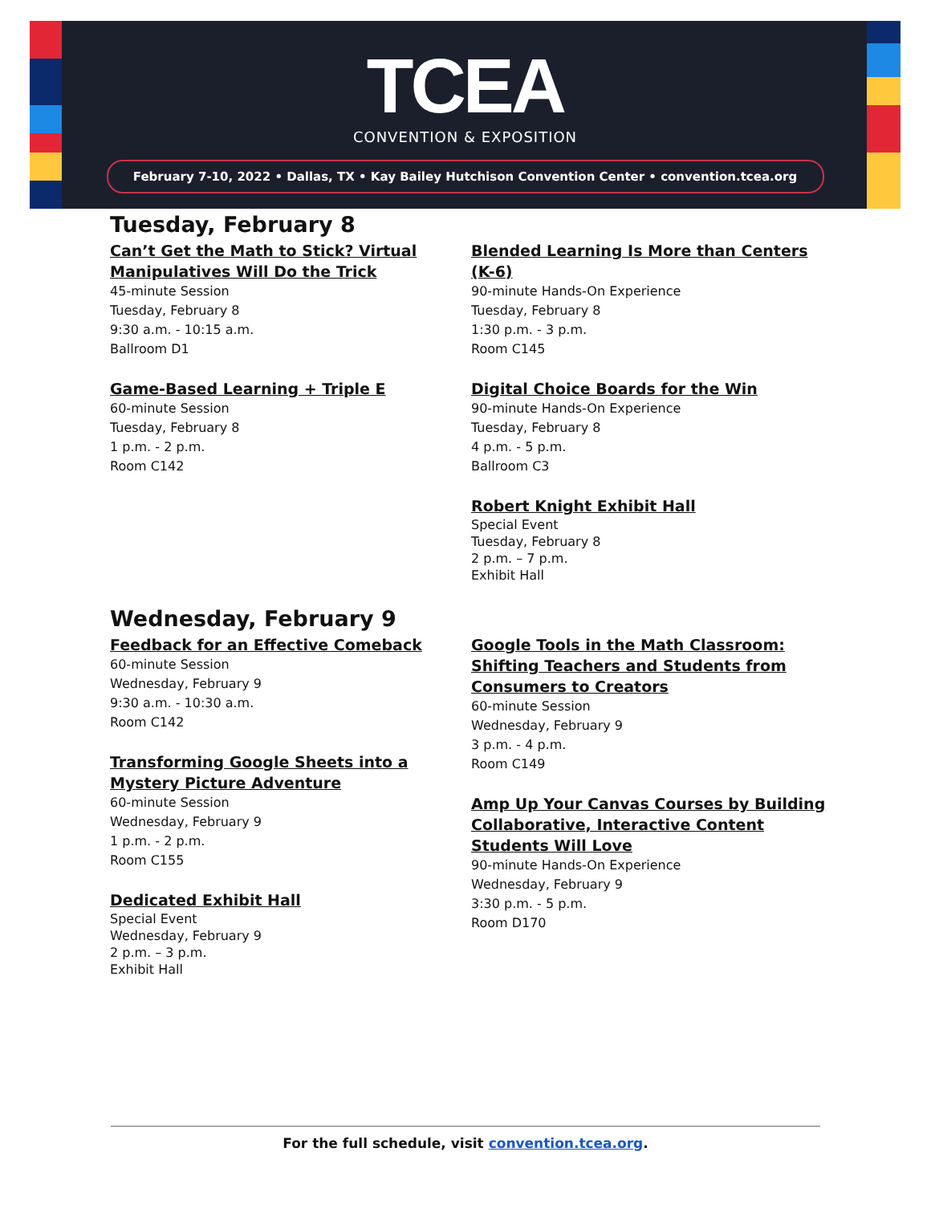TCEA
CONVENTION & EXPOSITION
February 7-10, 2022 • Dallas, TX • Kay Bailey Hutchison Convention Center • convention.tcea.org
Tuesday, February 8
Can’t Get the Math to Stick? Virtual Manipulatives Will Do the Trick
45-minute Session
Tuesday, February 8
9:30 a.m. - 10:15 a.m.
Ballroom D1
Game-Based Learning + Triple E
60-minute Session
Tuesday, February 8
1 p.m. - 2 p.m.
Room C142
Blended Learning Is More than Centers (K-6)
90-minute Hands-On Experience
Tuesday, February 8
1:30 p.m. - 3 p.m.
Room C145
Digital Choice Boards for the Win
90-minute Hands-On Experience
Tuesday, February 8
4 p.m. - 5 p.m.
Ballroom C3
Robert Knight Exhibit Hall
Special Event
Tuesday, February 8
2 p.m. – 7 p.m.
Exhibit Hall
Wednesday, February 9
Feedback for an Effective Comeback
60-minute Session
Wednesday, February 9
9:30 a.m. - 10:30 a.m.
Room C142
Transforming Google Sheets into a Mystery Picture Adventure
60-minute Session
Wednesday, February 9
1 p.m. - 2 p.m.
Room C155
Dedicated Exhibit Hall
Special Event
Wednesday, February 9
2 p.m. – 3 p.m.
Exhibit Hall
Google Tools in the Math Classroom: Shifting Teachers and Students from Consumers to Creators
60-minute Session
Wednesday, February 9
3 p.m. - 4 p.m.
Room C149
Amp Up Your Canvas Courses by Building Collaborative, Interactive Content Students Will Love
90-minute Hands-On Experience
Wednesday, February 9
3:30 p.m. - 5 p.m.
Room D170
For the full schedule, visit convention.tcea.org.